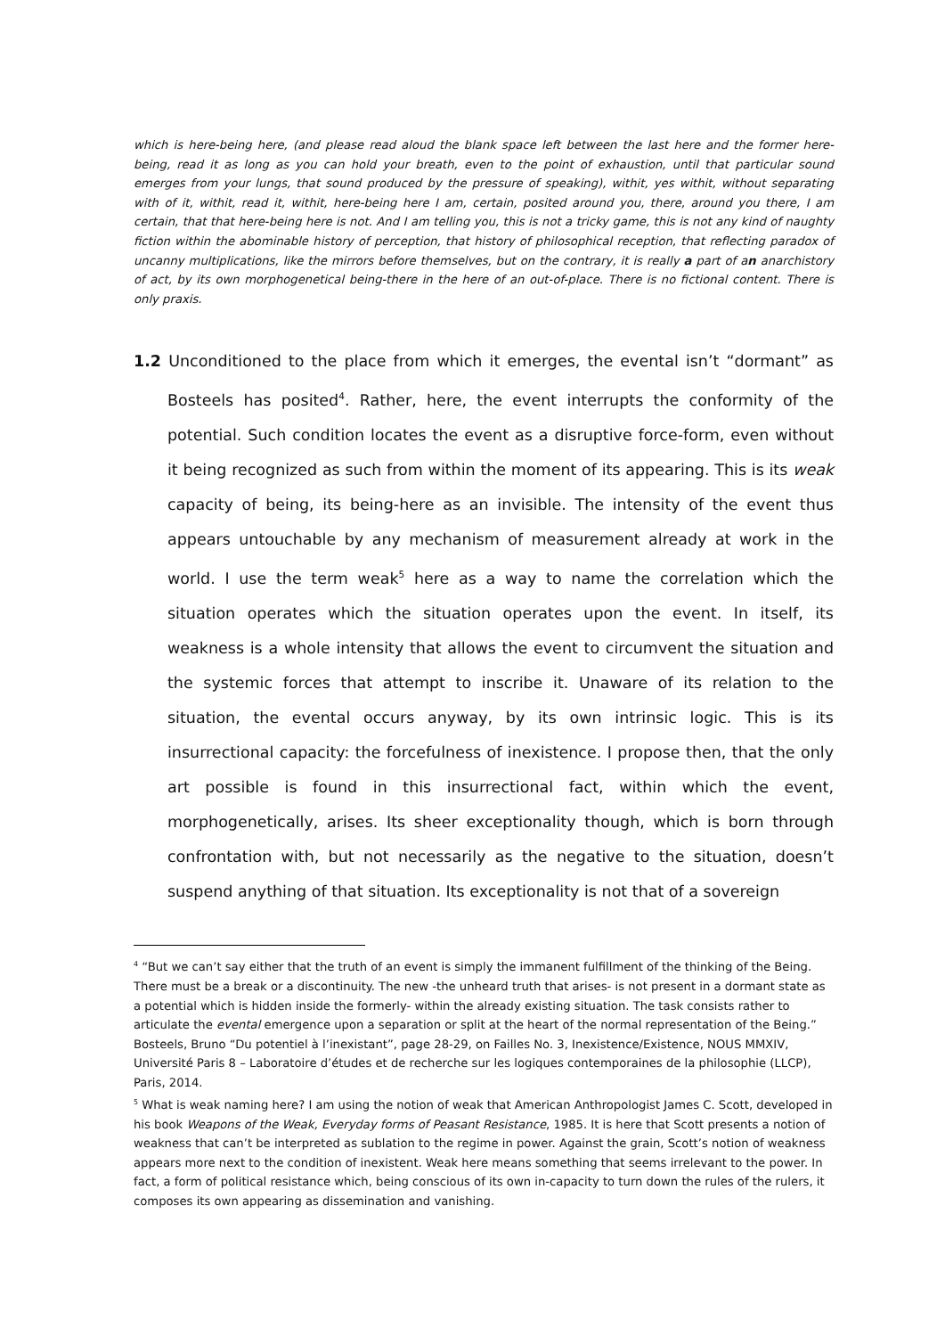which is here-being here, (and please read aloud the blank space left between the last here and the former here-being, read it as long as you can hold your breath, even to the point of exhaustion, until that particular sound emerges from your lungs, that sound produced by the pressure of speaking), withit, yes withit, without separating with of it, withit, read it, withit, here-being here I am, certain, posited around you, there, around you there, I am certain, that that here-being here is not. And I am telling you, this is not a tricky game, this is not any kind of naughty fiction within the abominable history of perception, that history of philosophical reception, that reflecting paradox of uncanny multiplications, like the mirrors before themselves, but on the contrary, it is really a part of an anarchistory of act, by its own morphogenetical being-there in the here of an out-of-place. There is no fictional content. There is only praxis.
1.2 Unconditioned to the place from which it emerges, the evental isn’t “dormant” as Bosteels has posited<sup>4</sup>. Rather, here, the event interrupts the conformity of the potential. Such condition locates the event as a disruptive force-form, even without it being recognized as such from within the moment of its appearing. This is its weak capacity of being, its being-here as an invisible. The intensity of the event thus appears untouchable by any mechanism of measurement already at work in the world. I use the term weak<sup>5</sup> here as a way to name the correlation which the situation operates which the situation operates upon the event. In itself, its weakness is a whole intensity that allows the event to circumvent the situation and the systemic forces that attempt to inscribe it. Unaware of its relation to the situation, the evental occurs anyway, by its own intrinsic logic. This is its insurrectional capacity: the forcefulness of inexistence. I propose then, that the only art possible is found in this insurrectional fact, within which the event, morphogenetically, arises. Its sheer exceptionality though, which is born through confrontation with, but not necessarily as the negative to the situation, doesn’t suspend anything of that situation. Its exceptionality is not that of a sovereign
<sup>4</sup> “But we can’t say either that the truth of an event is simply the immanent fulfillment of the thinking of the Being. There must be a break or a discontinuity. The new -the unheard truth that arises- is not present in a dormant state as a potential which is hidden inside the formerly- within the already existing situation. The task consists rather to articulate the evental emergence upon a separation or split at the heart of the normal representation of the Being.” Bosteels, Bruno “Du potentiel à l’inexistant”, page 28-29, on Failles No. 3, Inexistence/Existence, NOUS MMXIV, Université Paris 8 – Laboratoire d’études et de recherche sur les logiques contemporaines de la philosophie (LLCP), Paris, 2014.
<sup>5</sup> What is weak naming here? I am using the notion of weak that American Anthropologist James C. Scott, developed in his book Weapons of the Weak, Everyday forms of Peasant Resistance, 1985. It is here that Scott presents a notion of weakness that can’t be interpreted as sublation to the regime in power. Against the grain, Scott’s notion of weakness appears more next to the condition of inexistent. Weak here means something that seems irrelevant to the power. In fact, a form of political resistance which, being conscious of its own in-capacity to turn down the rules of the rulers, it composes its own appearing as dissemination and vanishing.